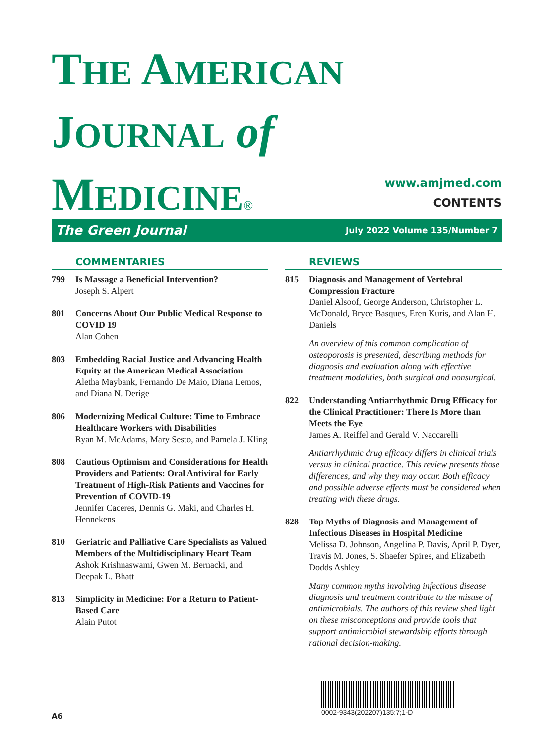THE AMERICAN
JOURNAL of
MEDICINE®
www.amjmed.com
CONTENTS
The Green Journal July 2022 Volume 135/Number 7
COMMENTARIES
799 Is Massage a Beneficial Intervention?
Joseph S. Alpert
801 Concerns About Our Public Medical Response to COVID 19
Alan Cohen
803 Embedding Racial Justice and Advancing Health Equity at the American Medical Association
Aletha Maybank, Fernando De Maio, Diana Lemos, and Diana N. Derige
806 Modernizing Medical Culture: Time to Embrace Healthcare Workers with Disabilities
Ryan M. McAdams, Mary Sesto, and Pamela J. Kling
808 Cautious Optimism and Considerations for Health Providers and Patients: Oral Antiviral for Early Treatment of High-Risk Patients and Vaccines for Prevention of COVID-19
Jennifer Caceres, Dennis G. Maki, and Charles H. Hennekens
810 Geriatric and Palliative Care Specialists as Valued Members of the Multidisciplinary Heart Team
Ashok Krishnaswami, Gwen M. Bernacki, and Deepak L. Bhatt
813 Simplicity in Medicine: For a Return to Patient-Based Care
Alain Putot
REVIEWS
815 Diagnosis and Management of Vertebral Compression Fracture
Daniel Alsoof, George Anderson, Christopher L. McDonald, Bryce Basques, Eren Kuris, and Alan H. Daniels
An overview of this common complication of osteoporosis is presented, describing methods for diagnosis and evaluation along with effective treatment modalities, both surgical and nonsurgical.
822 Understanding Antiarrhythmic Drug Efficacy for the Clinical Practitioner: There Is More than Meets the Eye
James A. Reiffel and Gerald V. Naccarelli
Antiarrhythmic drug efficacy differs in clinical trials versus in clinical practice. This review presents those differences, and why they may occur. Both efficacy and possible adverse effects must be considered when treating with these drugs.
828 Top Myths of Diagnosis and Management of Infectious Diseases in Hospital Medicine
Melissa D. Johnson, Angelina P. Davis, April P. Dyer, Travis M. Jones, S. Shaefer Spires, and Elizabeth Dodds Ashley
Many common myths involving infectious disease diagnosis and treatment contribute to the misuse of antimicrobials. The authors of this review shed light on these misconceptions and provide tools that support antimicrobial stewardship efforts through rational decision-making.
0002-9343(202207)135:7;1-D
A6